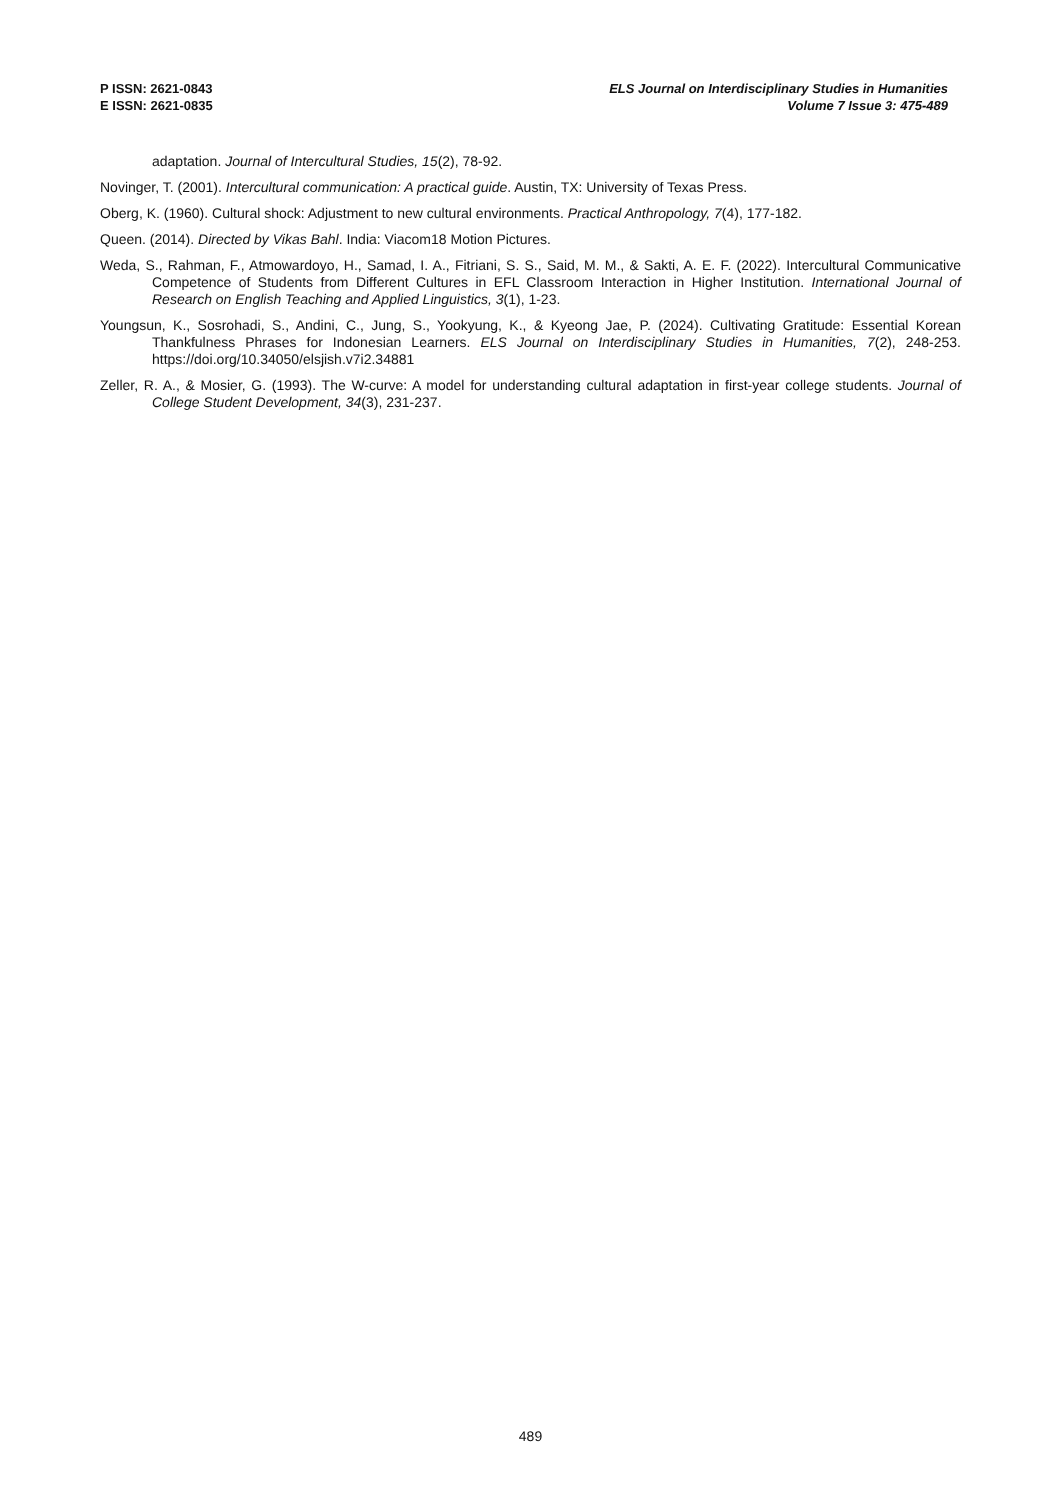P ISSN: 2621-0843
E ISSN: 2621-0835
ELS Journal on Interdisciplinary Studies in Humanities
Volume 7 Issue 3: 475-489
adaptation. Journal of Intercultural Studies, 15(2), 78-92.
Novinger, T. (2001). Intercultural communication: A practical guide. Austin, TX: University of Texas Press.
Oberg, K. (1960). Cultural shock: Adjustment to new cultural environments. Practical Anthropology, 7(4), 177-182.
Queen. (2014). Directed by Vikas Bahl. India: Viacom18 Motion Pictures.
Weda, S., Rahman, F., Atmowardoyo, H., Samad, I. A., Fitriani, S. S., Said, M. M., & Sakti, A. E. F. (2022). Intercultural Communicative Competence of Students from Different Cultures in EFL Classroom Interaction in Higher Institution. International Journal of Research on English Teaching and Applied Linguistics, 3(1), 1-23.
Youngsun, K., Sosrohadi, S., Andini, C., Jung, S., Yookyung, K., & Kyeong Jae, P. (2024). Cultivating Gratitude: Essential Korean Thankfulness Phrases for Indonesian Learners. ELS Journal on Interdisciplinary Studies in Humanities, 7(2), 248-253. https://doi.org/10.34050/elsjish.v7i2.34881
Zeller, R. A., & Mosier, G. (1993). The W-curve: A model for understanding cultural adaptation in first-year college students. Journal of College Student Development, 34(3), 231-237.
489